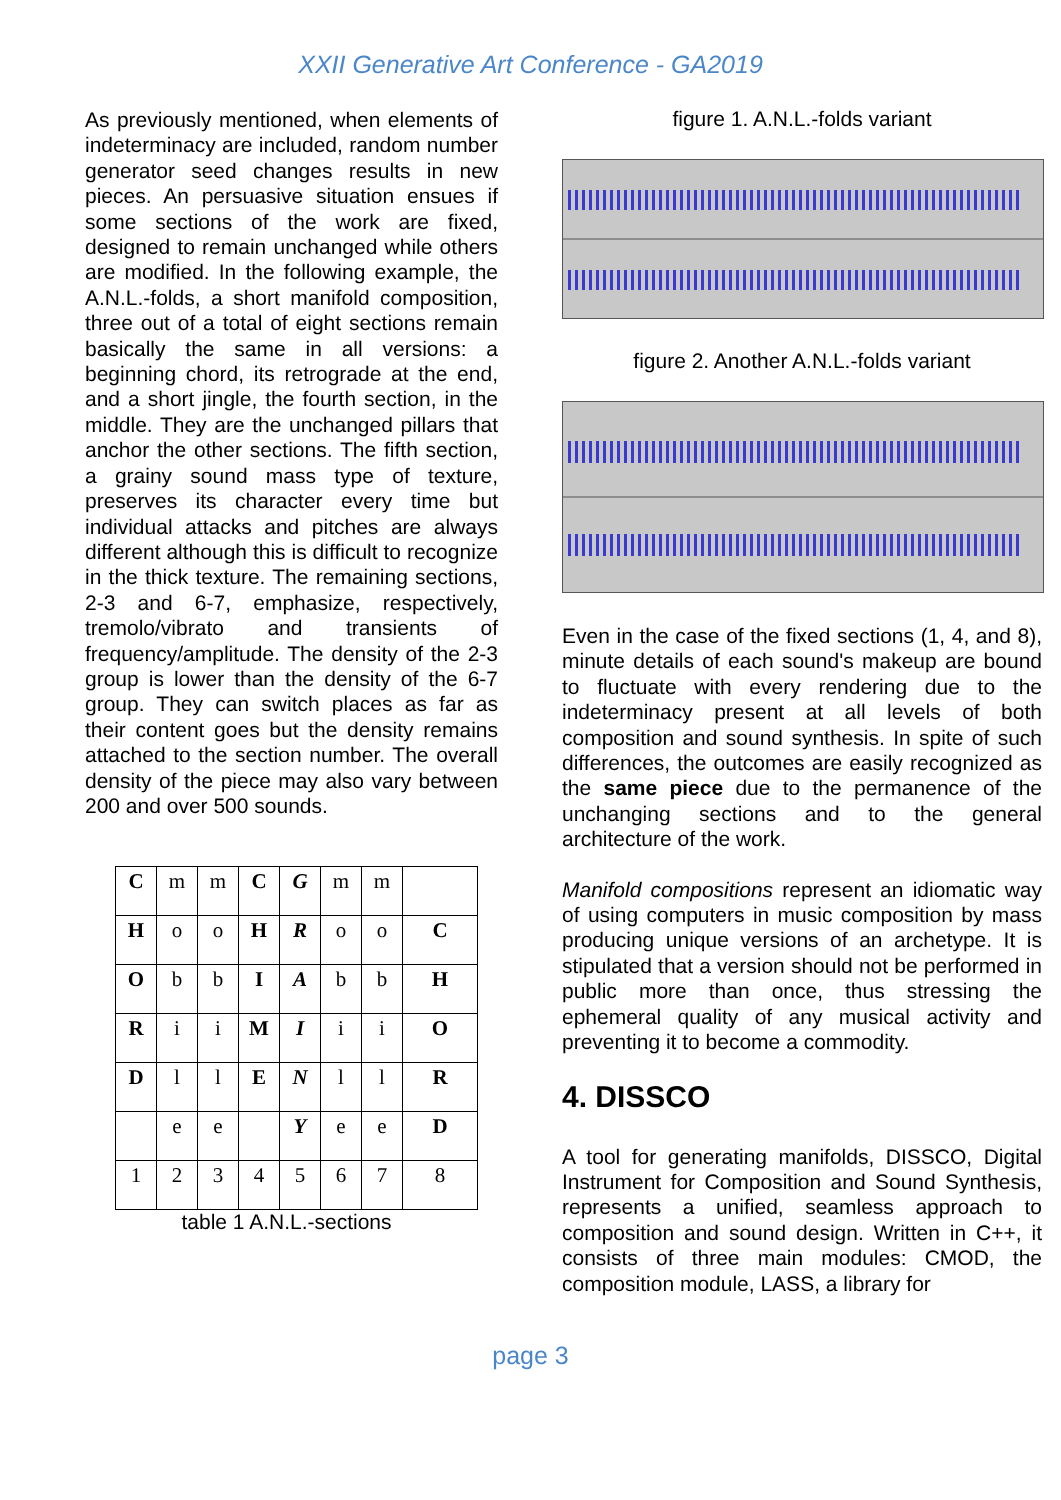XXII Generative Art Conference - GA2019
As previously mentioned, when elements of indeterminacy are included, random number generator seed changes results in new pieces. An persuasive situation ensues if some sections of the work are fixed, designed to remain unchanged while others are modified. In the following example, the A.N.L.-folds, a short manifold composition, three out of a total of eight sections remain basically the same in all versions: a beginning chord, its retrograde at the end, and a short jingle, the fourth section, in the middle. They are the unchanged pillars that anchor the other sections. The fifth section, a grainy sound mass type of texture, preserves its character every time but individual attacks and pitches are always different although this is difficult to recognize in the thick texture. The remaining sections, 2-3 and 6-7, emphasize, respectively, tremolo/vibrato and transients of frequency/amplitude. The density of the 2-3 group is lower than the density of the 6-7 group. They can switch places as far as their content goes but the density remains attached to the section number. The overall density of the piece may also vary between 200 and over 500 sounds.
| C | m | m | C | G | m | m | |
| H | o | o | H | R | o | o | C |
| O | b | b | I | A | b | b | H |
| R | i | i | M | I | i | i | O |
| D | l | l | E | N | l | l | R |
| | e | e | | Y | e | e | D |
| 1 | 2 | 3 | 4 | 5 | 6 | 7 | 8 |
table 1 A.N.L.-sections
figure 1. A.N.L.-folds variant
figure 2. Another A.N.L.-folds variant
Even in the case of the fixed sections (1, 4, and 8), minute details of each sound's makeup are bound to fluctuate with every rendering due to the indeterminacy present at all levels of both composition and sound synthesis. In spite of such differences, the outcomes are easily recognized as the same piece due to the permanence of the unchanging sections and to the general architecture of the work.
Manifold compositions represent an idiomatic way of using computers in music composition by mass producing unique versions of an archetype. It is stipulated that a version should not be performed in public more than once, thus stressing the ephemeral quality of any musical activity and preventing it to become a commodity.
4. DISSCO
A tool for generating manifolds, DISSCO, Digital Instrument for Composition and Sound Synthesis, represents a unified, seamless approach to composition and sound design. Written in C++, it consists of three main modules: CMOD, the composition module, LASS, a library for
page 3